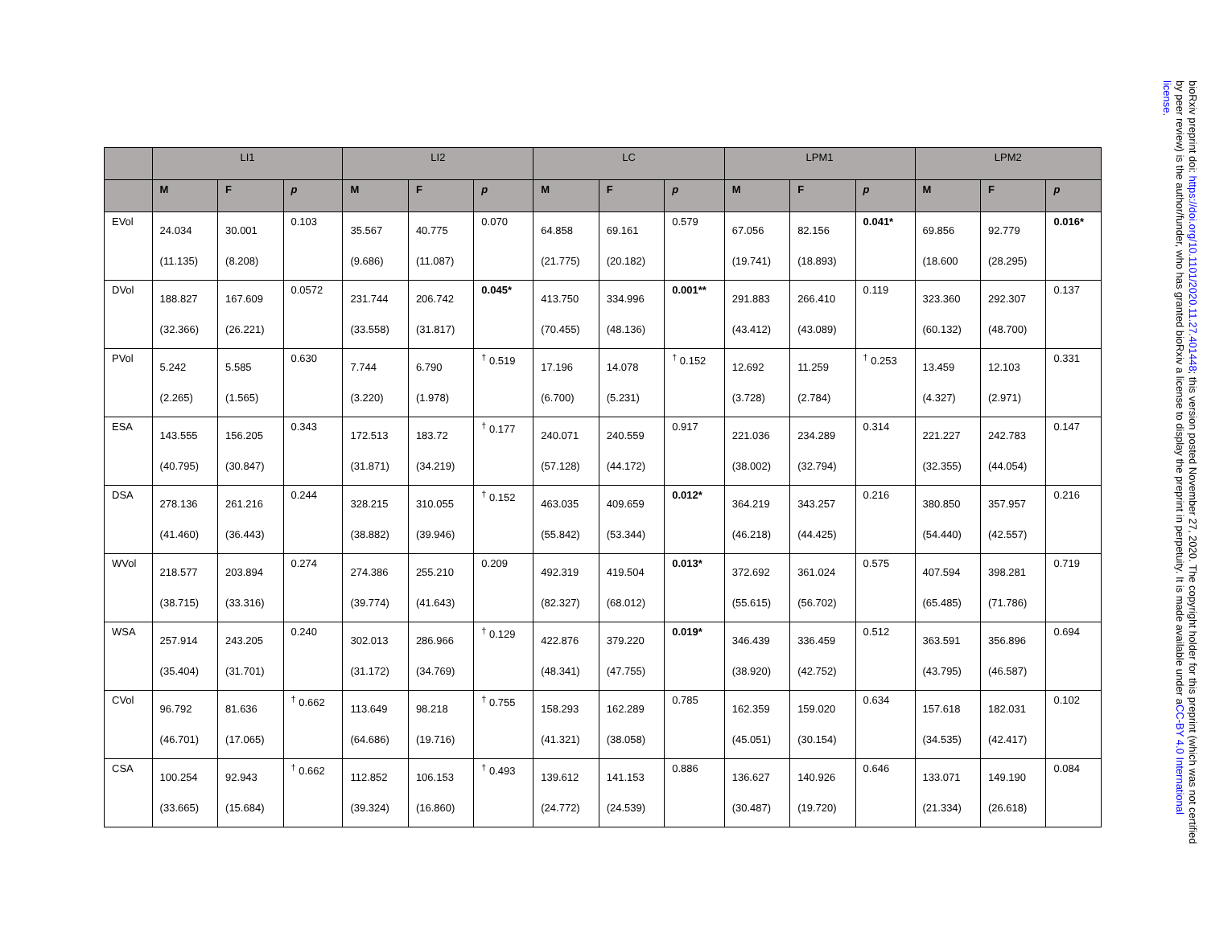| | LI1 | | | LI2 | | | LC | | | LPM1 | | | LPM2 | | |
| --- | --- | --- | --- | --- | --- | --- | --- | --- | --- | --- | --- | --- | --- | --- | --- |
| | M | F | p | M | F | p | M | F | p | M | F | p | M | F | p |
| EVol | 24.034 (11.135) | 30.001 (8.208) | 0.103 | 35.567 (9.686) | 40.775 (11.087) | 0.070 | 64.858 (21.775) | 69.161 (20.182) | 0.579 | 67.056 (19.741) | 82.156 (18.893) | 0.041* | 69.856 (18.600 | 92.779 (28.295) | 0.016* |
| DVol | 188.827 (32.366) | 167.609 (26.221) | 0.0572 | 231.744 (33.558) | 206.742 (31.817) | 0.045* | 413.750 (70.455) | 334.996 (48.136) | 0.001** | 291.883 (43.412) | 266.410 (43.089) | 0.119 | 323.360 (60.132) | 292.307 (48.700) | 0.137 |
| PVol | 5.242 (2.265) | 5.585 (1.565) | 0.630 | 7.744 (3.220) | 6.790 (1.978) | <sup>†</sup> 0.519 | 17.196 (6.700) | 14.078 (5.231) | <sup>†</sup> 0.152 | 12.692 (3.728) | 11.259 (2.784) | <sup>†</sup> 0.253 | 13.459 (4.327) | 12.103 (2.971) | 0.331 |
| ESA | 143.555 (40.795) | 156.205 (30.847) | 0.343 | 172.513 (31.871) | 183.72 (34.219) | <sup>†</sup> 0.177 | 240.071 (57.128) | 240.559 (44.172) | 0.917 | 221.036 (38.002) | 234.289 (32.794) | 0.314 | 221.227 (32.355) | 242.783 (44.054) | 0.147 |
| DSA | 278.136 (41.460) | 261.216 (36.443) | 0.244 | 328.215 (38.882) | 310.055 (39.946) | <sup>†</sup> 0.152 | 463.035 (55.842) | 409.659 (53.344) | 0.012* | 364.219 (46.218) | 343.257 (44.425) | 0.216 | 380.850 (54.440) | 357.957 (42.557) | 0.216 |
| WVol | 218.577 (38.715) | 203.894 (33.316) | 0.274 | 274.386 (39.774) | 255.210 (41.643) | 0.209 | 492.319 (82.327) | 419.504 (68.012) | 0.013* | 372.692 (55.615) | 361.024 (56.702) | 0.575 | 407.594 (65.485) | 398.281 (71.786) | 0.719 |
| WSA | 257.914 (35.404) | 243.205 (31.701) | 0.240 | 302.013 (31.172) | 286.966 (34.769) | <sup>†</sup> 0.129 | 422.876 (48.341) | 379.220 (47.755) | 0.019* | 346.439 (38.920) | 336.459 (42.752) | 0.512 | 363.591 (43.795) | 356.896 (46.587) | 0.694 |
| CVol | 96.792 (46.701) | 81.636 (17.065) | <sup>†</sup> 0.662 | 113.649 (64.686) | 98.218 (19.716) | <sup>†</sup> 0.755 | 158.293 (41.321) | 162.289 (38.058) | 0.785 | 162.359 (45.051) | 159.020 (30.154) | 0.634 | 157.618 (34.535) | 182.031 (42.417) | 0.102 |
| CSA | 100.254 (33.665) | 92.943 (15.684) | <sup>†</sup> 0.662 | 112.852 (39.324) | 106.153 (16.860) | <sup>†</sup> 0.493 | 139.612 (24.772) | 141.153 (24.539) | 0.886 | 136.627 (30.487) | 140.926 (19.720) | 0.646 | 133.071 (21.334) | 149.190 (26.618) | 0.084 |
bioRxiv preprint doi: https://doi.org/10.1101/2020.11.27.401448; this version posted November 27, 2020. The copyright holder for this preprint (which was not certified by peer review) is the author/funder, who has granted bioRxiv a license to display the preprint in perpetuity. It is made available under aCC-BY 4.0 International license.